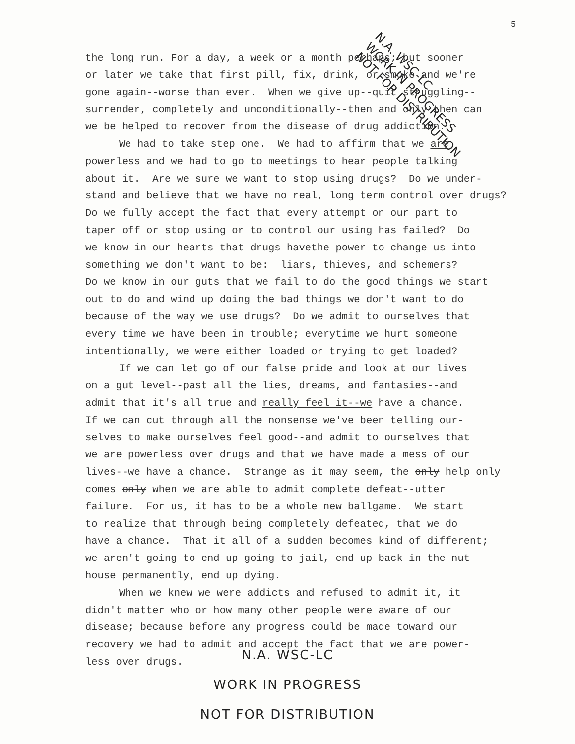5
N.A. WSC-LC
WORK IN PROGRESS
NOT FOR DISTRIBUTION
the long run. For a day, a week or a month perhaps; but sooner
or later we take that first pill, fix, drink, or smoke and we're
gone again--worse than ever. When we give up--quit struggling--
surrender, completely and unconditionally--then and only then can
we be helped to recover from the disease of drug addiction.
We had to take step one. We had to affirm that we are
powerless and we had to go to meetings to hear people talking
about it. Are we sure we want to stop using drugs? Do we under-
stand and believe that we have no real, long term control over drugs?
Do we fully accept the fact that every attempt on our part to
taper off or stop using or to control our using has failed? Do
we know in our hearts that drugs havethe power to change us into
something we don't want to be: liars, thieves, and schemers?
Do we know in our guts that we fail to do the good things we start
out to do and wind up doing the bad things we don't want to do
because of the way we use drugs? Do we admit to ourselves that
every time we have been in trouble; everytime we hurt someone
intentionally, we were either loaded or trying to get loaded?
If we can let go of our false pride and look at our lives
on a gut level--past all the lies, dreams, and fantasies--and
admit that it's all true and really feel it--we have a chance.
If we can cut through all the nonsense we've been telling our-
selves to make ourselves feel good--and admit to ourselves that
we are powerless over drugs and that we have made a mess of our
lives--we have a chance. Strange as it may seem, the only help only
comes only when we are able to admit complete defeat--utter
failure. For us, it has to be a whole new ballgame. We start
to realize that through being completely defeated, that we do
have a chance. That it all of a sudden becomes kind of different;
we aren't going to end up going to jail, end up back in the nut
house permanently, end up dying.
When we knew we were addicts and refused to admit it, it
didn't matter who or how many other people were aware of our
disease; because before any progress could be made toward our
recovery we had to admit and accept the fact that we are power-
less over drugs.
N.A. WSC-LC
WORK IN PROGRESS
NOT FOR DISTRIBUTION